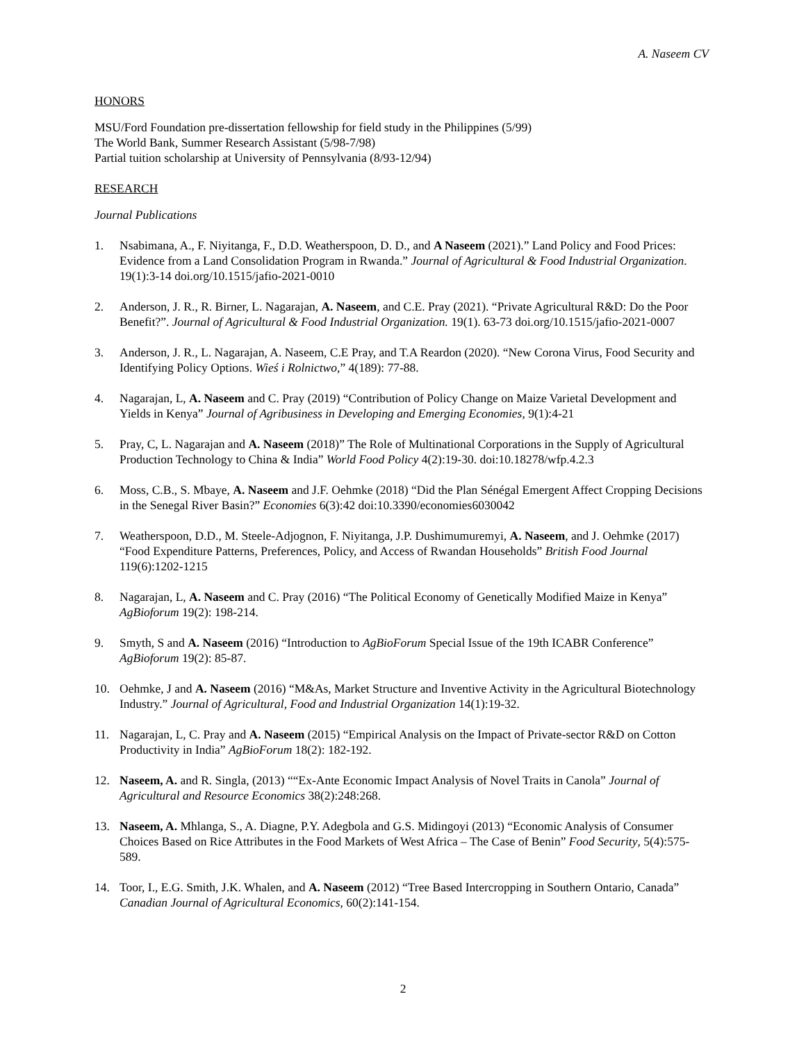A. Naseem CV
HONORS
MSU/Ford Foundation pre-dissertation fellowship for field study in the Philippines (5/99)
The World Bank, Summer Research Assistant (5/98-7/98)
Partial tuition scholarship at University of Pennsylvania (8/93-12/94)
RESEARCH
Journal Publications
1. Nsabimana, A., F. Niyitanga, F., D.D. Weatherspoon, D. D., and A Naseem (2021).” Land Policy and Food Prices: Evidence from a Land Consolidation Program in Rwanda.” Journal of Agricultural & Food Industrial Organization. 19(1):3-14 doi.org/10.1515/jafio-2021-0010
2. Anderson, J. R., R. Birner, L. Nagarajan, A. Naseem, and C.E. Pray (2021). “Private Agricultural R&D: Do the Poor Benefit?”. Journal of Agricultural & Food Industrial Organization. 19(1). 63-73 doi.org/10.1515/jafio-2021-0007
3. Anderson, J. R., L. Nagarajan, A. Naseem, C.E Pray, and T.A Reardon (2020). “New Corona Virus, Food Security and Identifying Policy Options. Wieś i Rolnictwo,” 4(189): 77-88.
4. Nagarajan, L, A. Naseem and C. Pray (2019) “Contribution of Policy Change on Maize Varietal Development and Yields in Kenya” Journal of Agribusiness in Developing and Emerging Economies, 9(1):4-21
5. Pray, C, L. Nagarajan and A. Naseem (2018)” The Role of Multinational Corporations in the Supply of Agricultural Production Technology to China & India” World Food Policy 4(2):19-30. doi:10.18278/wfp.4.2.3
6. Moss, C.B., S. Mbaye, A. Naseem and J.F. Oehmke (2018) “Did the Plan Sénégal Emergent Affect Cropping Decisions in the Senegal River Basin?” Economies 6(3):42 doi:10.3390/economies6030042
7. Weatherspoon, D.D., M. Steele-Adjognon, F. Niyitanga, J.P. Dushimumuremyi, A. Naseem, and J. Oehmke (2017) “Food Expenditure Patterns, Preferences, Policy, and Access of Rwandan Households” British Food Journal 119(6):1202-1215
8. Nagarajan, L, A. Naseem and C. Pray (2016) “The Political Economy of Genetically Modified Maize in Kenya” AgBioforum 19(2): 198-214.
9. Smyth, S and A. Naseem (2016) “Introduction to AgBioForum Special Issue of the 19th ICABR Conference” AgBioforum 19(2): 85-87.
10. Oehmke, J and A. Naseem (2016) “M&As, Market Structure and Inventive Activity in the Agricultural Biotechnology Industry.” Journal of Agricultural, Food and Industrial Organization 14(1):19-32.
11. Nagarajan, L, C. Pray and A. Naseem (2015) “Empirical Analysis on the Impact of Private-sector R&D on Cotton Productivity in India” AgBioForum 18(2): 182-192.
12. Naseem, A. and R. Singla, (2013) ““Ex-Ante Economic Impact Analysis of Novel Traits in Canola” Journal of Agricultural and Resource Economics 38(2):248:268.
13. Naseem, A. Mhlanga, S., A. Diagne, P.Y. Adegbola and G.S. Midingoyi (2013) “Economic Analysis of Consumer Choices Based on Rice Attributes in the Food Markets of West Africa – The Case of Benin” Food Security, 5(4):575-589.
14. Toor, I., E.G. Smith, J.K. Whalen, and A. Naseem (2012) “Tree Based Intercropping in Southern Ontario, Canada” Canadian Journal of Agricultural Economics, 60(2):141-154.
2